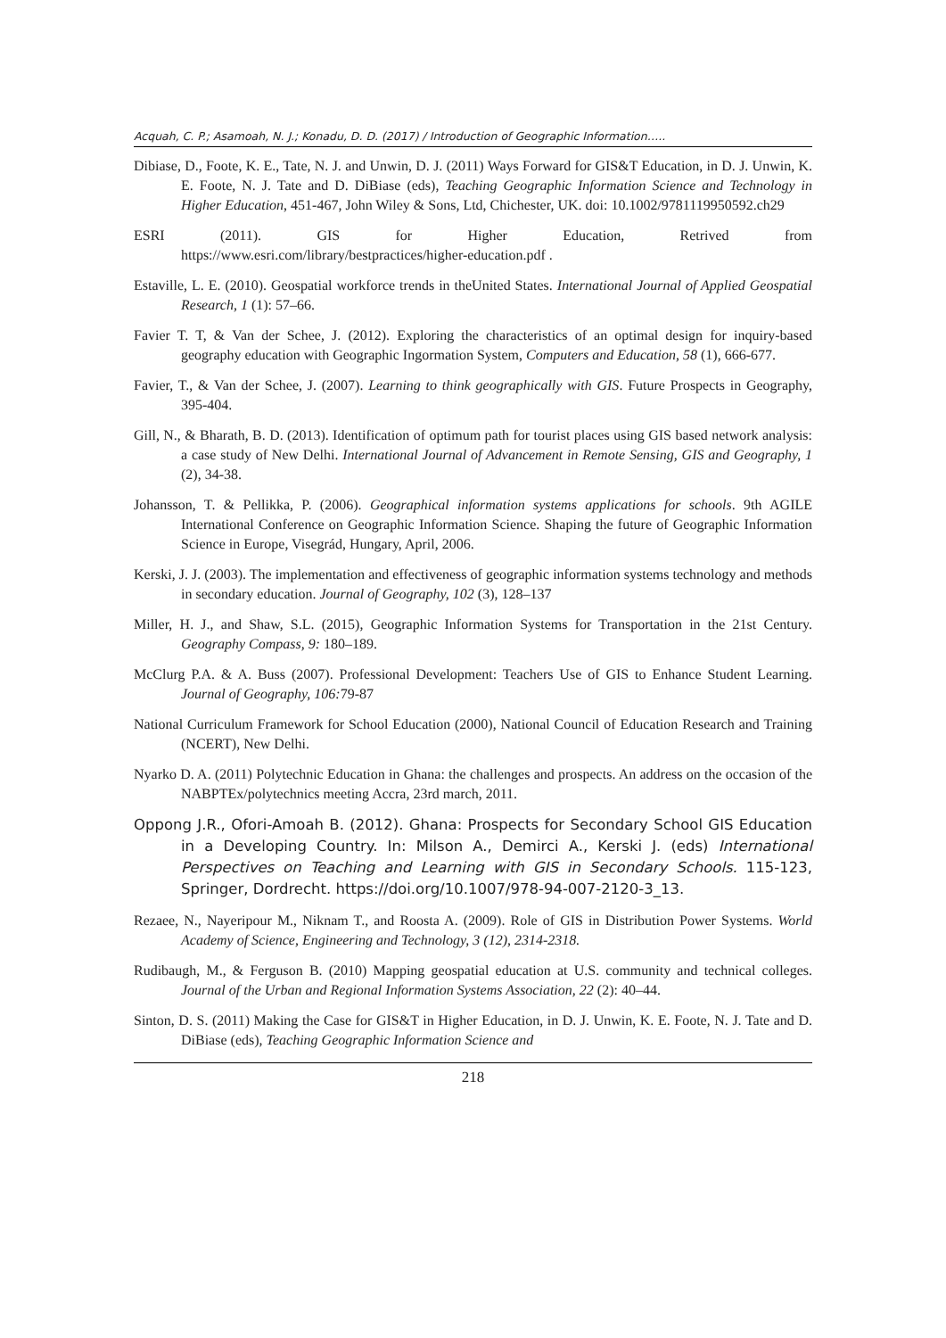Acquah, C. P.; Asamoah, N. J.; Konadu, D. D. (2017) / Introduction of Geographic Information…..
Dibiase, D., Foote, K. E., Tate, N. J. and Unwin, D. J. (2011) Ways Forward for GIS&T Education, in D. J. Unwin, K. E. Foote, N. J. Tate and D. DiBiase (eds), Teaching Geographic Information Science and Technology in Higher Education, 451-467, John Wiley & Sons, Ltd, Chichester, UK. doi: 10.1002/9781119950592.ch29
ESRI (2011). GIS for Higher Education, Retrived from
https://www.esri.com/library/bestpractices/higher-education.pdf .
Estaville, L. E. (2010). Geospatial workforce trends in theUnited States. International Journal of Applied Geospatial Research, 1 (1): 57–66.
Favier T. T, & Van der Schee, J. (2012). Exploring the characteristics of an optimal design for inquiry-based geography education with Geographic Ingormation System, Computers and Education, 58 (1), 666-677.
Favier, T., & Van der Schee, J. (2007). Learning to think geographically with GIS. Future Prospects in Geography, 395-404.
Gill, N., & Bharath, B. D. (2013). Identification of optimum path for tourist places using GIS based network analysis: a case study of New Delhi. International Journal of Advancement in Remote Sensing, GIS and Geography, 1 (2), 34-38.
Johansson, T. & Pellikka, P. (2006). Geographical information systems applications for schools. 9th AGILE International Conference on Geographic Information Science. Shaping the future of Geographic Information Science in Europe, Visegrád, Hungary, April, 2006.
Kerski, J. J. (2003). The implementation and effectiveness of geographic information systems technology and methods in secondary education. Journal of Geography, 102 (3), 128–137
Miller, H. J., and Shaw, S.L. (2015), Geographic Information Systems for Transportation in the 21st Century. Geography Compass, 9: 180–189.
McClurg P.A. & A. Buss (2007). Professional Development: Teachers Use of GIS to Enhance Student Learning. Journal of Geography, 106: 79-87
National Curriculum Framework for School Education (2000), National Council of Education Research and Training (NCERT), New Delhi.
Nyarko D. A. (2011) Polytechnic Education in Ghana: the challenges and prospects. An address on the occasion of the NABPTEx/polytechnics meeting Accra, 23rd march, 2011.
Oppong J.R., Ofori-Amoah B. (2012). Ghana: Prospects for Secondary School GIS Education in a Developing Country. In: Milson A., Demirci A., Kerski J. (eds) International Perspectives on Teaching and Learning with GIS in Secondary Schools. 115-123, Springer, Dordrecht. https://doi.org/10.1007/978-94-007-2120-3_13.
Rezaee, N., Nayeripour M., Niknam T., and Roosta A. (2009). Role of GIS in Distribution Power Systems. World Academy of Science, Engineering and Technology, 3 (12), 2314-2318.
Rudibaugh, M., & Ferguson B. (2010) Mapping geospatial education at U.S. community and technical colleges. Journal of the Urban and Regional Information Systems Association, 22 (2): 40–44.
Sinton, D. S. (2011) Making the Case for GIS&T in Higher Education, in D. J. Unwin, K. E. Foote, N. J. Tate and D. DiBiase (eds), Teaching Geographic Information Science and
218